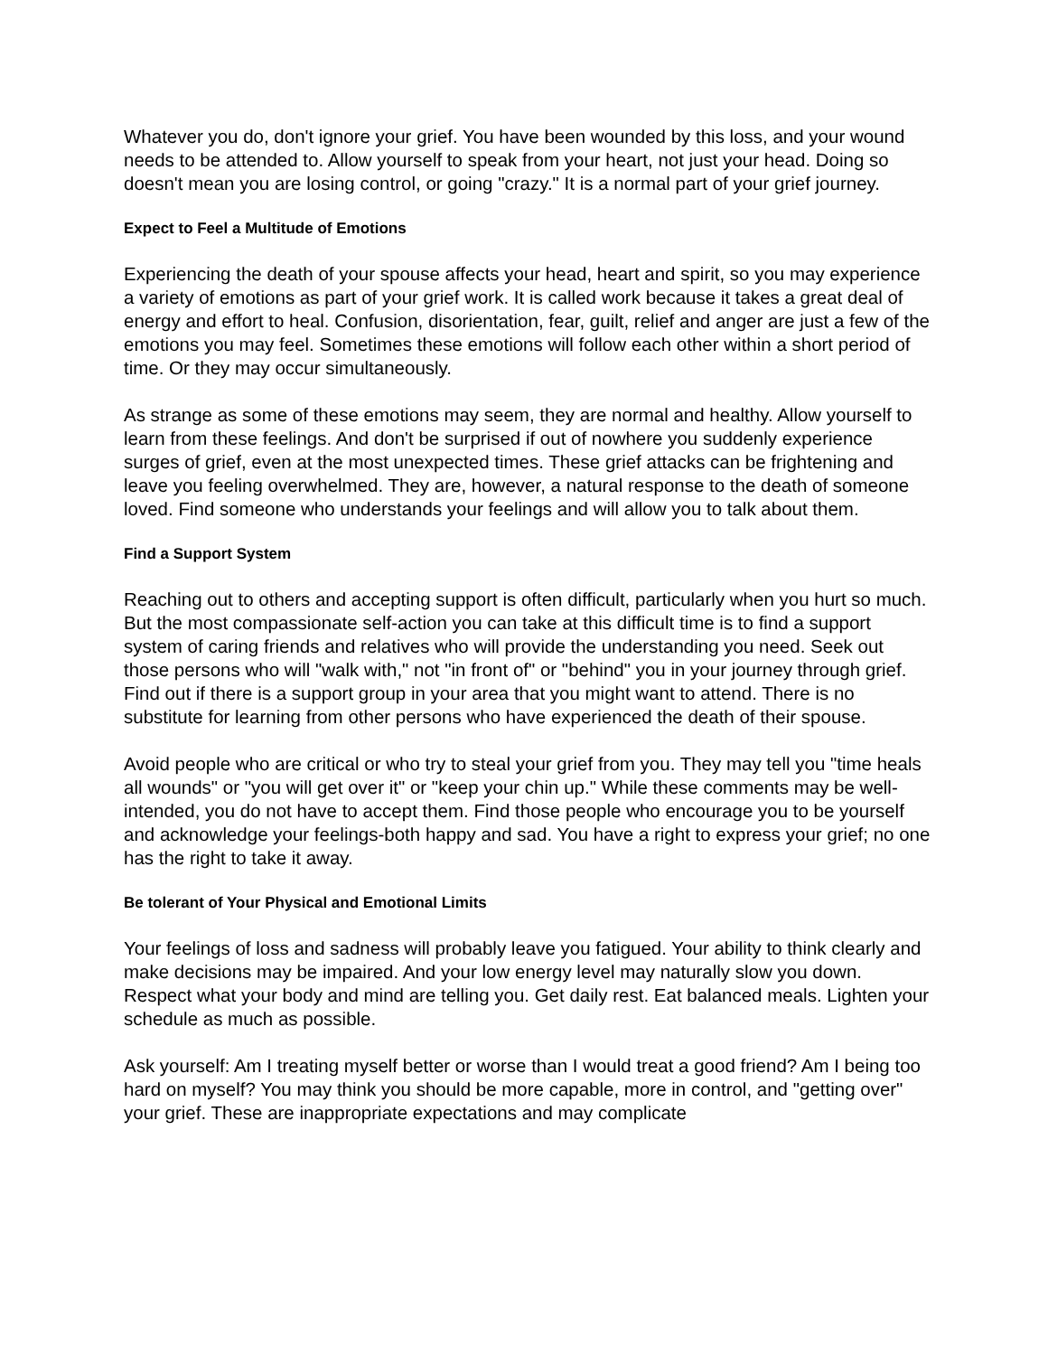Whatever you do, don't ignore your grief. You have been wounded by this loss, and your wound needs to be attended to. Allow yourself to speak from your heart, not just your head. Doing so doesn't mean you are losing control, or going "crazy." It is a normal part of your grief journey.
Expect to Feel a Multitude of Emotions
Experiencing the death of your spouse affects your head, heart and spirit, so you may experience a variety of emotions as part of your grief work. It is called work because it takes a great deal of energy and effort to heal. Confusion, disorientation, fear, guilt, relief and anger are just a few of the emotions you may feel. Sometimes these emotions will follow each other within a short period of time. Or they may occur simultaneously.
As strange as some of these emotions may seem, they are normal and healthy. Allow yourself to learn from these feelings. And don't be surprised if out of nowhere you suddenly experience surges of grief, even at the most unexpected times. These grief attacks can be frightening and leave you feeling overwhelmed. They are, however, a natural response to the death of someone loved. Find someone who understands your feelings and will allow you to talk about them.
Find a Support System
Reaching out to others and accepting support is often difficult, particularly when you hurt so much. But the most compassionate self-action you can take at this difficult time is to find a support system of caring friends and relatives who will provide the understanding you need. Seek out those persons who will "walk with," not "in front of" or "behind" you in your journey through grief. Find out if there is a support group in your area that you might want to attend. There is no substitute for learning from other persons who have experienced the death of their spouse.
Avoid people who are critical or who try to steal your grief from you. They may tell you "time heals all wounds" or "you will get over it" or "keep your chin up." While these comments may be well-intended, you do not have to accept them. Find those people who encourage you to be yourself and acknowledge your feelings-both happy and sad. You have a right to express your grief; no one has the right to take it away.
Be tolerant of Your Physical and Emotional Limits
Your feelings of loss and sadness will probably leave you fatigued. Your ability to think clearly and make decisions may be impaired. And your low energy level may naturally slow you down. Respect what your body and mind are telling you. Get daily rest. Eat balanced meals. Lighten your schedule as much as possible.
Ask yourself: Am I treating myself better or worse than I would treat a good friend? Am I being too hard on myself? You may think you should be more capable, more in control, and "getting over" your grief. These are inappropriate expectations and may complicate